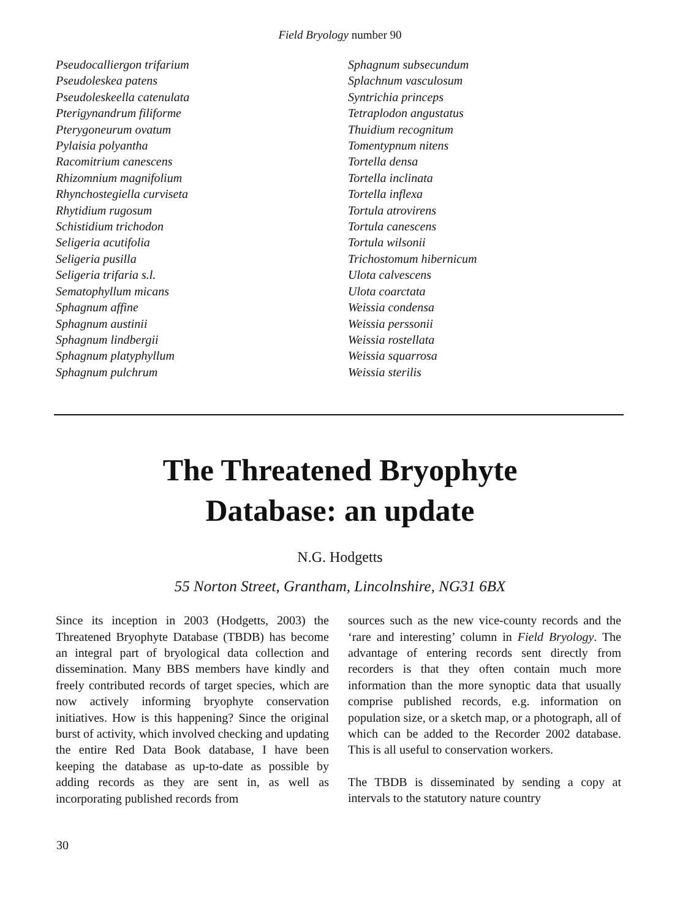Field Bryology number 90
Pseudocalliergon trifarium
Pseudoleskea patens
Pseudoleskeella catenulata
Pterigynandrum filiforme
Pterygoneurum ovatum
Pylaisia polyantha
Racomitrium canescens
Rhizomnium magnifolium
Rhynchostegiella curviseta
Rhytidium rugosum
Schistidium trichodon
Seligeria acutifolia
Seligeria pusilla
Seligeria trifaria s.l.
Sematophyllum micans
Sphagnum affine
Sphagnum austinii
Sphagnum lindbergii
Sphagnum platyphyllum
Sphagnum pulchrum
Sphagnum subsecundum
Splachnum vasculosum
Syntrichia princeps
Tetraplodon angustatus
Thuidium recognitum
Tomentypnum nitens
Tortella densa
Tortella inclinata
Tortella inflexa
Tortula atrovirens
Tortula canescens
Tortula wilsonii
Trichostomum hibernicum
Ulota calvescens
Ulota coarctata
Weissia condensa
Weissia perssonii
Weissia rostellata
Weissia squarrosa
Weissia sterilis
The Threatened Bryophyte
Database: an update
N.G. Hodgetts
55 Norton Street, Grantham, Lincolnshire, NG31 6BX
Since its inception in 2003 (Hodgetts, 2003) the Threatened Bryophyte Database (TBDB) has become an integral part of bryological data collection and dissemination. Many BBS members have kindly and freely contributed records of target species, which are now actively informing bryophyte conservation initiatives. How is this happening? Since the original burst of activity, which involved checking and updating the entire Red Data Book database, I have been keeping the database as up-to-date as possible by adding records as they are sent in, as well as incorporating published records from
sources such as the new vice-county records and the ‘rare and interesting’ column in Field Bryology. The advantage of entering records sent directly from recorders is that they often contain much more information than the more synoptic data that usually comprise published records, e.g. information on population size, or a sketch map, or a photograph, all of which can be added to the Recorder 2002 database. This is all useful to conservation workers.
The TBDB is disseminated by sending a copy at intervals to the statutory nature country
30